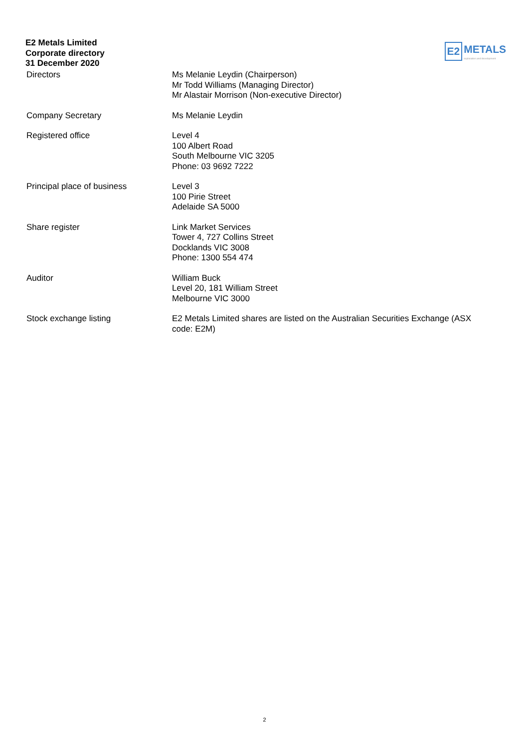E2 Metals Limited
Corporate directory
31 December 2020
E2 METALS
exploration and development
| Directors | Ms Melanie Leydin (Chairperson) Mr Todd Williams (Managing Director) Mr Alastair Morrison (Non-executive Director) |
| Company Secretary | Ms Melanie Leydin |
| Registered office | Level 4 100 Albert Road South Melbourne VIC 3205 Phone: 03 9692 7222 |
| Principal place of business | Level 3 100 Pirie Street Adelaide SA 5000 |
| Share register | Link Market Services Tower 4, 727 Collins Street Docklands VIC 3008 Phone: 1300 554 474 |
| Auditor | William Buck Level 20, 181 William Street Melbourne VIC 3000 |
| Stock exchange listing | E2 Metals Limited shares are listed on the Australian Securities Exchange (ASX code: E2M) |
2